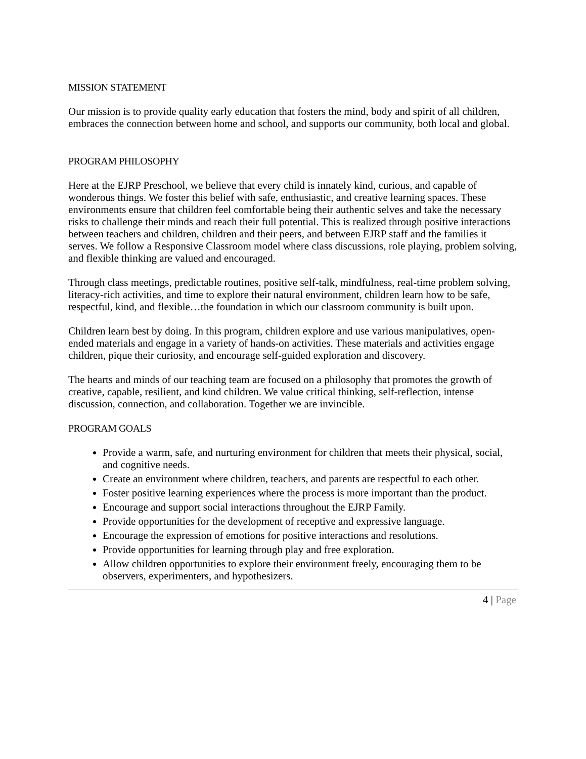MISSION STATEMENT
Our mission is to provide quality early education that fosters the mind, body and spirit of all children, embraces the connection between home and school, and supports our community, both local and global.
PROGRAM PHILOSOPHY
Here at the EJRP Preschool, we believe that every child is innately kind, curious, and capable of wonderous things. We foster this belief with safe, enthusiastic, and creative learning spaces. These environments ensure that children feel comfortable being their authentic selves and take the necessary risks to challenge their minds and reach their full potential. This is realized through positive interactions between teachers and children, children and their peers, and between EJRP staff and the families it serves. We follow a Responsive Classroom model where class discussions, role playing, problem solving, and flexible thinking are valued and encouraged.
Through class meetings, predictable routines, positive self-talk, mindfulness, real-time problem solving, literacy-rich activities, and time to explore their natural environment, children learn how to be safe, respectful, kind, and flexible…the foundation in which our classroom community is built upon.
Children learn best by doing. In this program, children explore and use various manipulatives, open-ended materials and engage in a variety of hands-on activities. These materials and activities engage children, pique their curiosity, and encourage self-guided exploration and discovery.
The hearts and minds of our teaching team are focused on a philosophy that promotes the growth of creative, capable, resilient, and kind children. We value critical thinking, self-reflection, intense discussion, connection, and collaboration. Together we are invincible.
PROGRAM GOALS
Provide a warm, safe, and nurturing environment for children that meets their physical, social, and cognitive needs.
Create an environment where children, teachers, and parents are respectful to each other.
Foster positive learning experiences where the process is more important than the product.
Encourage and support social interactions throughout the EJRP Family.
Provide opportunities for the development of receptive and expressive language.
Encourage the expression of emotions for positive interactions and resolutions.
Provide opportunities for learning through play and free exploration.
Allow children opportunities to explore their environment freely, encouraging them to be observers, experimenters, and hypothesizers.
4 | Page